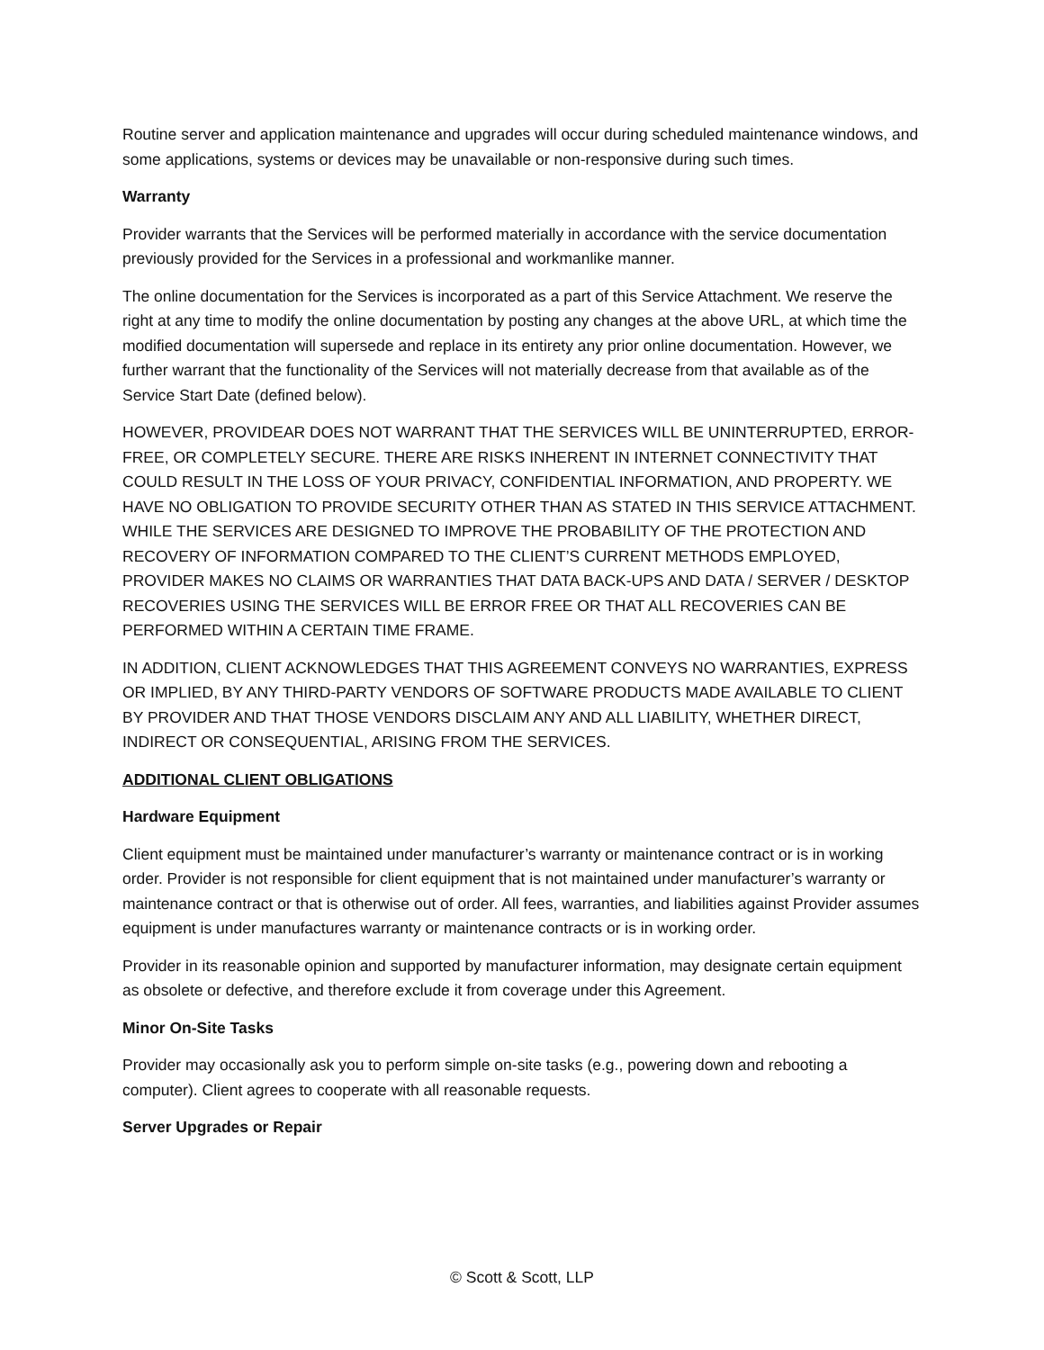Routine server and application maintenance and upgrades will occur during scheduled maintenance windows, and some applications, systems or devices may be unavailable or non-responsive during such times.
Warranty
Provider warrants that the Services will be performed materially in accordance with the service documentation previously provided for the Services in a professional and workmanlike manner.
The online documentation for the Services is incorporated as a part of this Service Attachment. We reserve the right at any time to modify the online documentation by posting any changes at the above URL, at which time the modified documentation will supersede and replace in its entirety any prior online documentation. However, we further warrant that the functionality of the Services will not materially decrease from that available as of the Service Start Date (defined below).
HOWEVER, PROVIDEAR DOES NOT WARRANT THAT THE SERVICES WILL BE UNINTERRUPTED, ERROR-FREE, OR COMPLETELY SECURE. THERE ARE RISKS INHERENT IN INTERNET CONNECTIVITY THAT COULD RESULT IN THE LOSS OF YOUR PRIVACY, CONFIDENTIAL INFORMATION, AND PROPERTY. WE HAVE NO OBLIGATION TO PROVIDE SECURITY OTHER THAN AS STATED IN THIS SERVICE ATTACHMENT. WHILE THE SERVICES ARE DESIGNED TO IMPROVE THE PROBABILITY OF THE PROTECTION AND RECOVERY OF INFORMATION COMPARED TO THE CLIENT’S CURRENT METHODS EMPLOYED, PROVIDER MAKES NO CLAIMS OR WARRANTIES THAT DATA BACK-UPS AND DATA / SERVER / DESKTOP RECOVERIES USING THE SERVICES WILL BE ERROR FREE OR THAT ALL RECOVERIES CAN BE PERFORMED WITHIN A CERTAIN TIME FRAME.
IN ADDITION, CLIENT ACKNOWLEDGES THAT THIS AGREEMENT CONVEYS NO WARRANTIES, EXPRESS OR IMPLIED, BY ANY THIRD-PARTY VENDORS OF SOFTWARE PRODUCTS MADE AVAILABLE TO CLIENT BY PROVIDER AND THAT THOSE VENDORS DISCLAIM ANY AND ALL LIABILITY, WHETHER DIRECT, INDIRECT OR CONSEQUENTIAL, ARISING FROM THE SERVICES.
ADDITIONAL CLIENT OBLIGATIONS
Hardware Equipment
Client equipment must be maintained under manufacturer’s warranty or maintenance contract or is in working order. Provider is not responsible for client equipment that is not maintained under manufacturer’s warranty or maintenance contract or that is otherwise out of order. All fees, warranties, and liabilities against Provider assumes equipment is under manufactures warranty or maintenance contracts or is in working order.
Provider in its reasonable opinion and supported by manufacturer information, may designate certain equipment as obsolete or defective, and therefore exclude it from coverage under this Agreement.
Minor On-Site Tasks
Provider may occasionally ask you to perform simple on-site tasks (e.g., powering down and rebooting a computer). Client agrees to cooperate with all reasonable requests.
Server Upgrades or Repair
© Scott & Scott, LLP